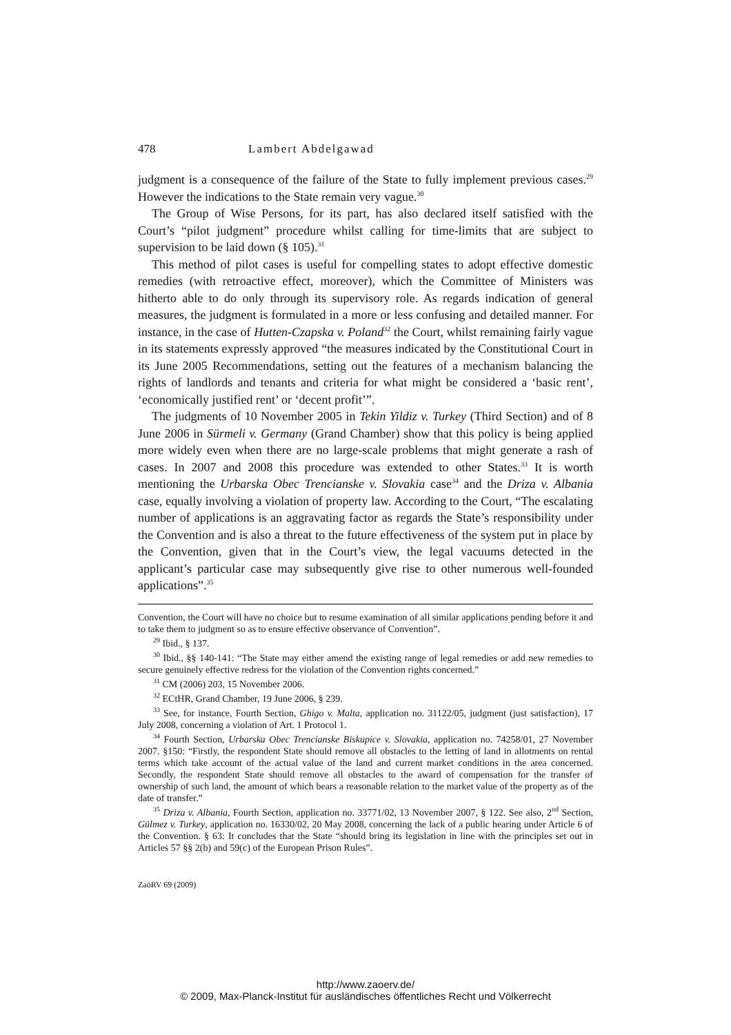478 Lambert Abdelgawad
judgment is a consequence of the failure of the State to fully implement previous cases.<sup>29</sup> However the indications to the State remain very vague.<sup>30</sup>
The Group of Wise Persons, for its part, has also declared itself satisfied with the Court’s “pilot judgment” procedure whilst calling for time-limits that are subject to supervision to be laid down (§ 105).<sup>31</sup>
This method of pilot cases is useful for compelling states to adopt effective domestic remedies (with retroactive effect, moreover), which the Committee of Ministers was hitherto able to do only through its supervisory role. As regards indication of general measures, the judgment is formulated in a more or less confusing and detailed manner. For instance, in the case of Hutten-Czapska v. Poland<sup>32</sup> the Court, whilst remaining fairly vague in its statements expressly approved “the measures indicated by the Constitutional Court in its June 2005 Recommendations, setting out the features of a mechanism balancing the rights of landlords and tenants and criteria for what might be considered a ‘basic rent’, ‘economically justified rent’ or ‘decent profit’”.
The judgments of 10 November 2005 in Tekin Yildiz v. Turkey (Third Section) and of 8 June 2006 in Sürmeli v. Germany (Grand Chamber) show that this policy is being applied more widely even when there are no large-scale problems that might generate a rash of cases. In 2007 and 2008 this procedure was extended to other States.<sup>33</sup> It is worth mentioning the Urbarska Obec Trencianske v. Slovakia case<sup>34</sup> and the Driza v. Albania case, equally involving a violation of property law. According to the Court, “The escalating number of applications is an aggravating factor as regards the State’s responsibility under the Convention and is also a threat to the future effectiveness of the system put in place by the Convention, given that in the Court’s view, the legal vacuums detected in the applicant’s particular case may subsequently give rise to other numerous well-founded applications”.<sup>35</sup>
Convention, the Court will have no choice but to resume examination of all similar applications pending before it and to take them to judgment so as to ensure effective observance of Convention”.
<sup>29</sup> Ibid., § 137.
<sup>30</sup> Ibid., §§ 140-141: “The State may either amend the existing range of legal remedies or add new remedies to secure genuinely effective redress for the violation of the Convention rights concerned.”
<sup>31</sup> CM (2006) 203, 15 November 2006.
<sup>32</sup> ECtHR, Grand Chamber, 19 June 2006, § 239.
<sup>33</sup> See, for instance, Fourth Section, Ghigo v. Malta, application no. 31122/05, judgment (just satisfaction), 17 July 2008, concerning a violation of Art. 1 Protocol 1.
<sup>34</sup> Fourth Section, Urbarska Obec Trencianske Biskupice v. Slovakia, application no. 74258/01, 27 November 2007. §150: “Firstly, the respondent State should remove all obstacles to the letting of land in allotments on rental terms which take account of the actual value of the land and current market conditions in the area concerned. Secondly, the respondent State should remove all obstacles to the award of compensation for the transfer of ownership of such land, the amount of which bears a reasonable relation to the market value of the property as of the date of transfer.”
<sup>35</sup> Driza v. Albania, Fourth Section, application no. 33771/02, 13 November 2007, § 122. See also, 2<sup>nd</sup> Section, Gülmez v. Turkey, application no. 16330/02, 20 May 2008, concerning the lack of a public hearing under Article 6 of the Convention. § 63: It concludes that the State “should bring its legislation in line with the principles set out in Articles 57 §§ 2(b) and 59(c) of the European Prison Rules”.
ZaöRV 69 (2009)
http://www.zaoerv.de/
© 2009, Max-Planck-Institut für ausländisches öffentliches Recht und Völkerrecht